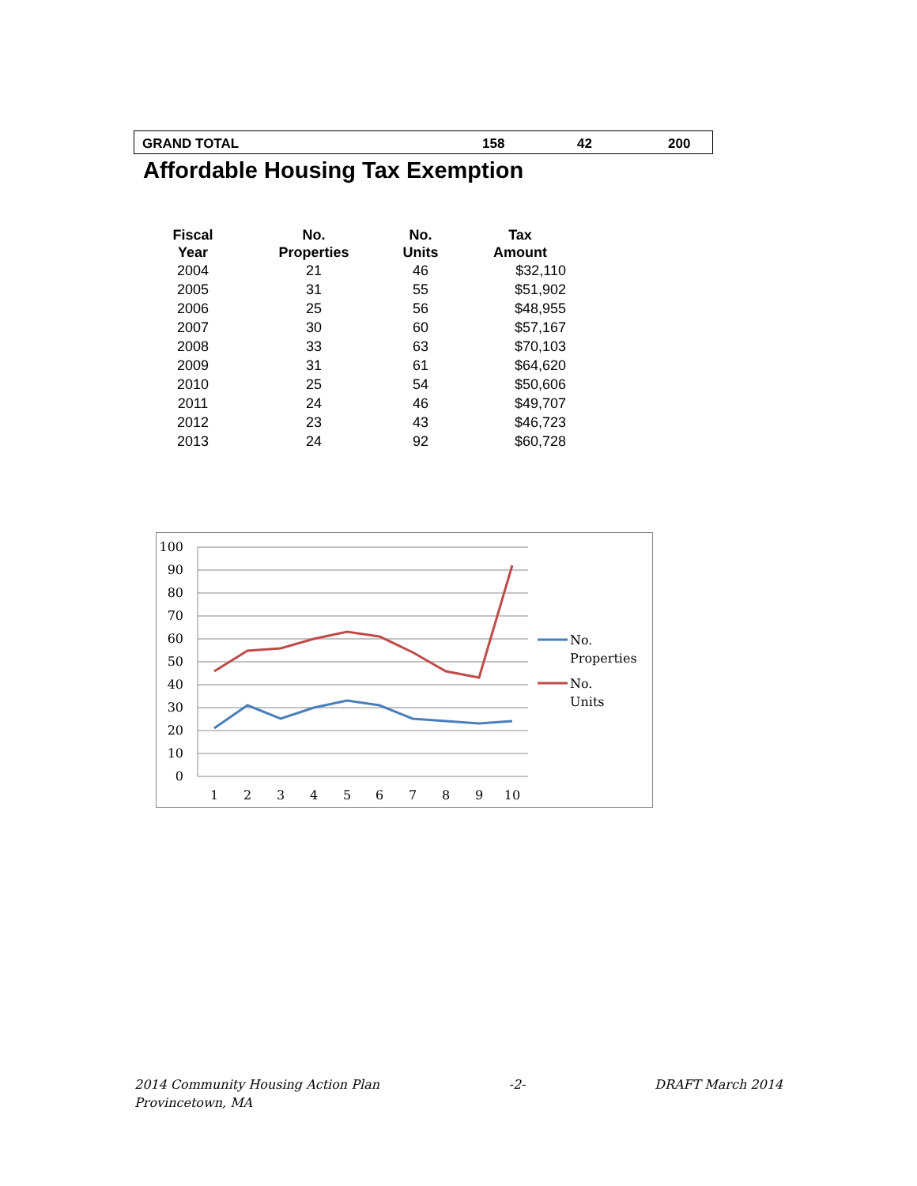| GRAND TOTAL | 158 | 42 | 200 |
Affordable Housing Tax Exemption
| Fiscal Year | No. Properties | No. Units | Tax Amount |
| --- | --- | --- | --- |
| 2004 | 21 | 46 | $32,110 |
| 2005 | 31 | 55 | $51,902 |
| 2006 | 25 | 56 | $48,955 |
| 2007 | 30 | 60 | $57,167 |
| 2008 | 33 | 63 | $70,103 |
| 2009 | 31 | 61 | $64,620 |
| 2010 | 25 | 54 | $50,606 |
| 2011 | 24 | 46 | $49,707 |
| 2012 | 23 | 43 | $46,723 |
| 2013 | 24 | 92 | $60,728 |
100
90
80
70
60
50
40
30
20
10
0
1
2
3
4
5
6
7
8
9
10
No.
Properties
No.
Units
2014 Community Housing Action Plan
Provincetown, MA
-2- DRAFT March 2014